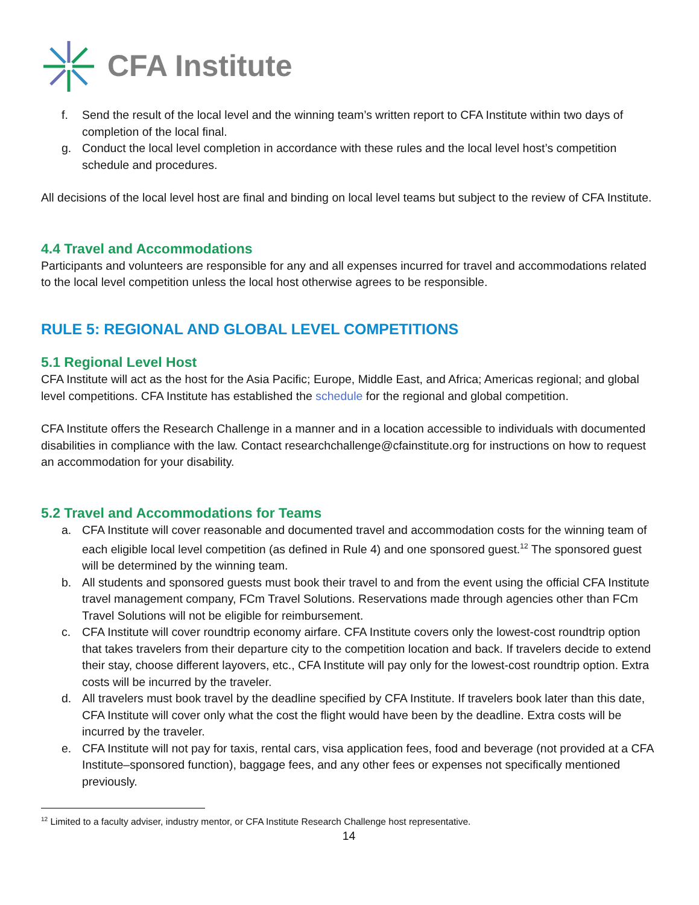CFA Institute
f. Send the result of the local level and the winning team’s written report to CFA Institute within two days of completion of the local final.
g. Conduct the local level completion in accordance with these rules and the local level host’s competition schedule and procedures.
All decisions of the local level host are final and binding on local level teams but subject to the review of CFA Institute.
4.4 Travel and Accommodations
Participants and volunteers are responsible for any and all expenses incurred for travel and accommodations related to the local level competition unless the local host otherwise agrees to be responsible.
RULE 5: REGIONAL AND GLOBAL LEVEL COMPETITIONS
5.1 Regional Level Host
CFA Institute will act as the host for the Asia Pacific; Europe, Middle East, and Africa; Americas regional; and global level competitions. CFA Institute has established the schedule for the regional and global competition.
CFA Institute offers the Research Challenge in a manner and in a location accessible to individuals with documented disabilities in compliance with the law. Contact researchchallenge@cfainstitute.org for instructions on how to request an accommodation for your disability.
5.2 Travel and Accommodations for Teams
a. CFA Institute will cover reasonable and documented travel and accommodation costs for the winning team of each eligible local level competition (as defined in Rule 4) and one sponsored guest.<sup>12</sup> The sponsored guest will be determined by the winning team.
b. All students and sponsored guests must book their travel to and from the event using the official CFA Institute travel management company, FCm Travel Solutions. Reservations made through agencies other than FCm Travel Solutions will not be eligible for reimbursement.
c. CFA Institute will cover roundtrip economy airfare. CFA Institute covers only the lowest-cost roundtrip option that takes travelers from their departure city to the competition location and back. If travelers decide to extend their stay, choose different layovers, etc., CFA Institute will pay only for the lowest-cost roundtrip option. Extra costs will be incurred by the traveler.
d. All travelers must book travel by the deadline specified by CFA Institute. If travelers book later than this date, CFA Institute will cover only what the cost the flight would have been by the deadline. Extra costs will be incurred by the traveler.
e. CFA Institute will not pay for taxis, rental cars, visa application fees, food and beverage (not provided at a CFA Institute–sponsored function), baggage fees, and any other fees or expenses not specifically mentioned previously.
<sup>12</sup> Limited to a faculty adviser, industry mentor, or CFA Institute Research Challenge host representative.
14